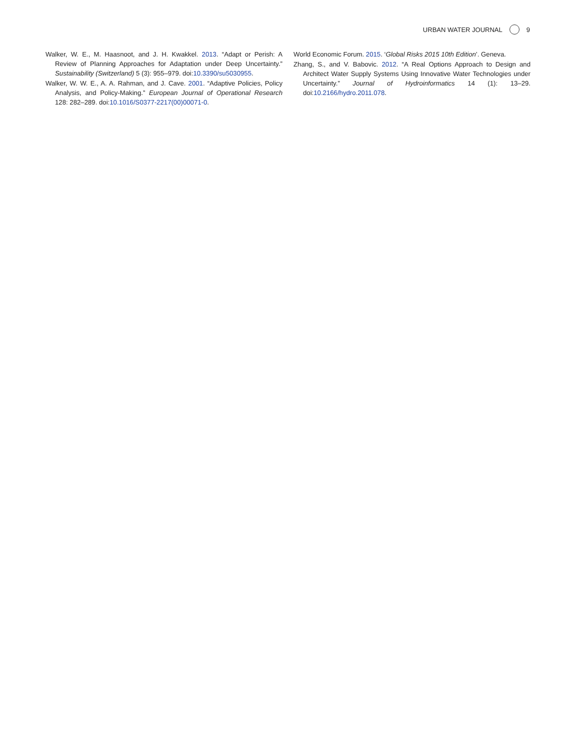URBAN WATER JOURNAL 9
Walker, W. E., M. Haasnoot, and J. H. Kwakkel. 2013. “Adapt or Perish: A Review of Planning Approaches for Adaptation under Deep Uncertainty.” Sustainability (Switzerland) 5 (3): 955–979. doi:10.3390/su5030955.
Walker, W. W. E., A. A. Rahman, and J. Cave. 2001. “Adaptive Policies, Policy Analysis, and Policy-Making.” European Journal of Operational Research 128: 282–289. doi:10.1016/S0377-2217(00)00071-0.
World Economic Forum. 2015. ‘Global Risks 2015 10th Edition’. Geneva.
Zhang, S., and V. Babovic. 2012. “A Real Options Approach to Design and Architect Water Supply Systems Using Innovative Water Technologies under Uncertainty.” Journal of Hydroinformatics 14 (1): 13–29. doi:10.2166/hydro.2011.078.